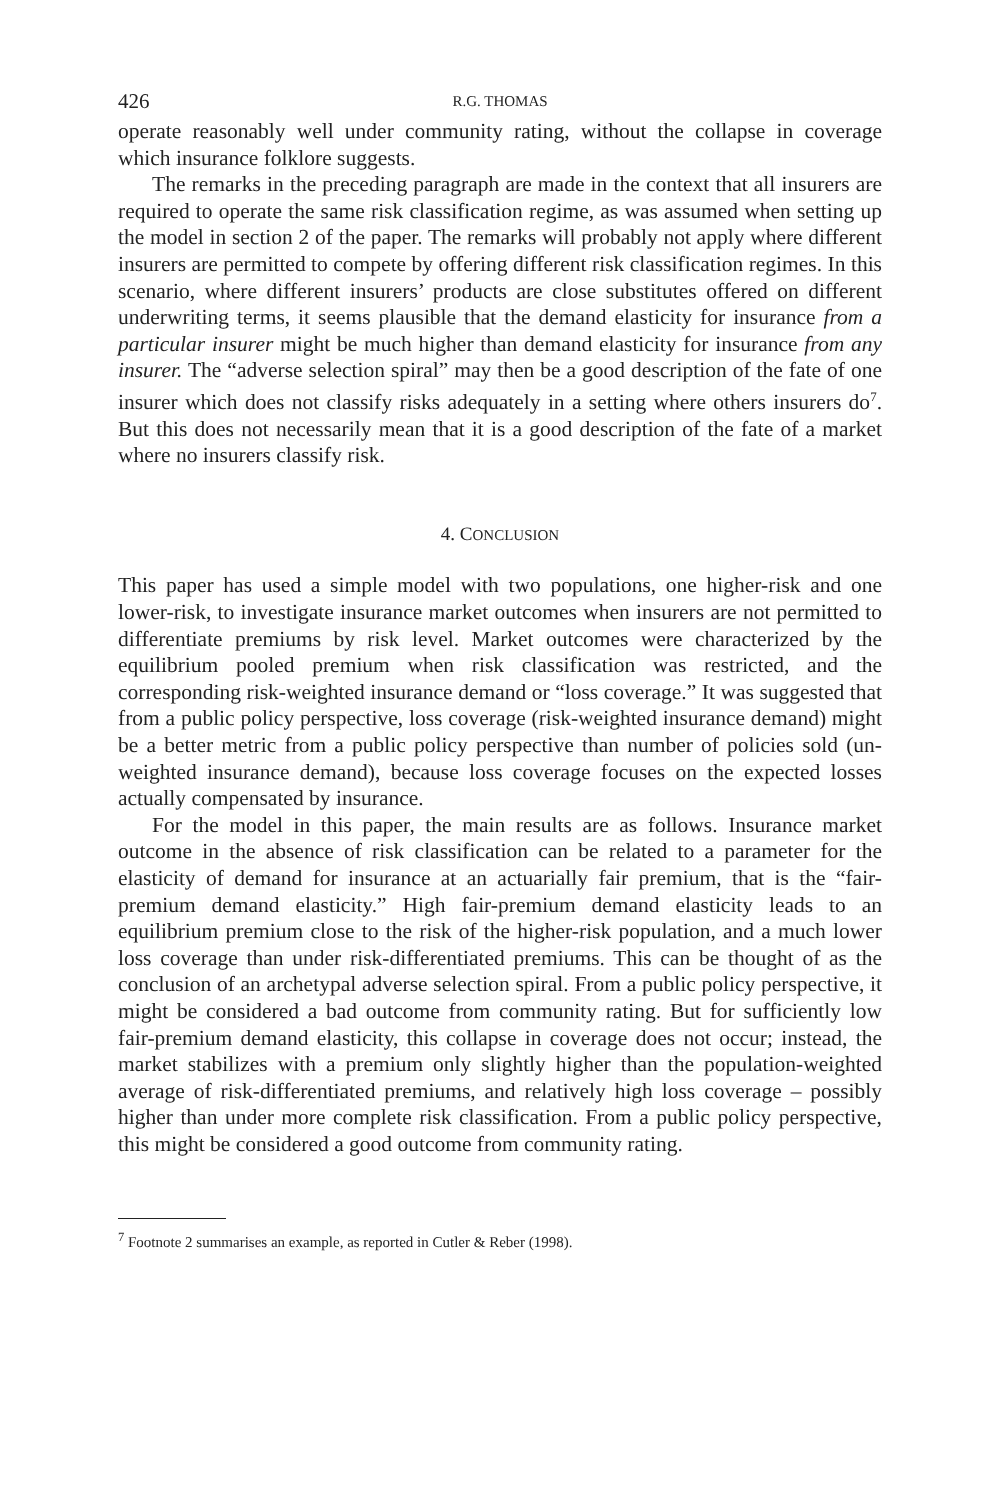426 R.G. THOMAS
operate reasonably well under community rating, without the collapse in coverage which insurance folklore suggests.
The remarks in the preceding paragraph are made in the context that all insurers are required to operate the same risk classification regime, as was assumed when setting up the model in section 2 of the paper. The remarks will probably not apply where different insurers are permitted to compete by offering different risk classification regimes. In this scenario, where different insurers’ products are close substitutes offered on different underwriting terms, it seems plausible that the demand elasticity for insurance from a particular insurer might be much higher than demand elasticity for insurance from any insurer. The “adverse selection spiral” may then be a good description of the fate of one insurer which does not classify risks adequately in a setting where others insurers do<sup>7</sup>. But this does not necessarily mean that it is a good description of the fate of a market where no insurers classify risk.
4. CONCLUSION
This paper has used a simple model with two populations, one higher-risk and one lower-risk, to investigate insurance market outcomes when insurers are not permitted to differentiate premiums by risk level. Market outcomes were characterized by the equilibrium pooled premium when risk classification was restricted, and the corresponding risk-weighted insurance demand or “loss coverage.” It was suggested that from a public policy perspective, loss coverage (risk-weighted insurance demand) might be a better metric from a public policy perspective than number of policies sold (un-weighted insurance demand), because loss coverage focuses on the expected losses actually compensated by insurance.
For the model in this paper, the main results are as follows. Insurance market outcome in the absence of risk classification can be related to a parameter for the elasticity of demand for insurance at an actuarially fair premium, that is the “fair-premium demand elasticity.” High fair-premium demand elasticity leads to an equilibrium premium close to the risk of the higher-risk population, and a much lower loss coverage than under risk-differentiated premiums. This can be thought of as the conclusion of an archetypal adverse selection spiral. From a public policy perspective, it might be considered a bad outcome from community rating. But for sufficiently low fair-premium demand elasticity, this collapse in coverage does not occur; instead, the market stabilizes with a premium only slightly higher than the population-weighted average of risk-differentiated premiums, and relatively high loss coverage – possibly higher than under more complete risk classification. From a public policy perspective, this might be considered a good outcome from community rating.
<sup>7</sup> Footnote 2 summarises an example, as reported in Cutler & Reber (1998).